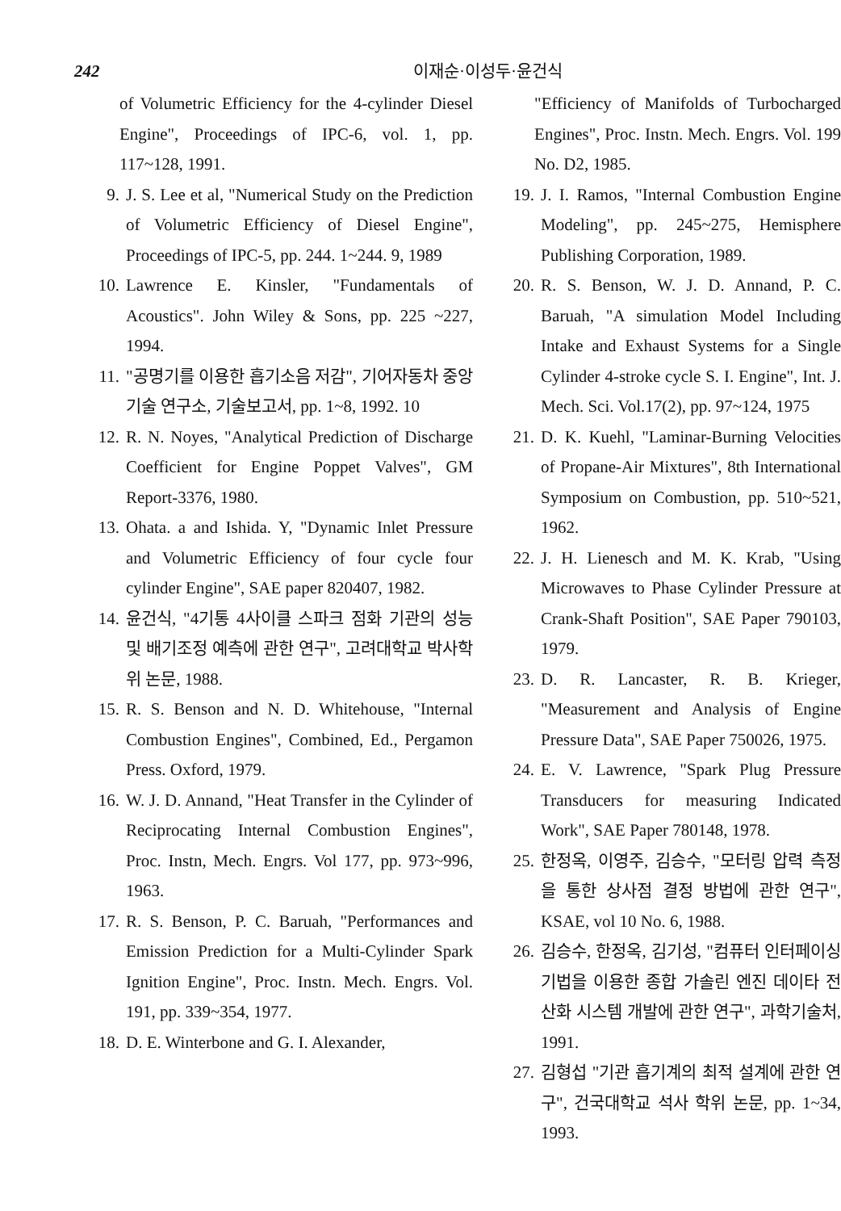242 이재순·이성두·윤건식
of Volumetric Efficiency for the 4-cylinder Diesel Engine", Proceedings of IPC-6, vol. 1, pp. 117~128, 1991.
9. J. S. Lee et al, "Numerical Study on the Prediction of Volumetric Efficiency of Diesel Engine", Proceedings of IPC-5, pp. 244. 1~244. 9, 1989
10. Lawrence E. Kinsler, "Fundamentals of Acoustics". John Wiley & Sons, pp. 225 ~227, 1994.
11. "공명기를 이용한 흡기소음 저감", 기어자동차 중앙기술 연구소, 기술보고서, pp. 1~8, 1992. 10
12. R. N. Noyes, "Analytical Prediction of Discharge Coefficient for Engine Poppet Valves", GM Report-3376, 1980.
13. Ohata. a and Ishida. Y, "Dynamic Inlet Pressure and Volumetric Efficiency of four cycle four cylinder Engine", SAE paper 820407, 1982.
14. 윤건식, "4기통 4사이클 스파크 점화 기관의 성능 및 배기조정 예측에 관한 연구", 고려대학교 박사학위 논문, 1988.
15. R. S. Benson and N. D. Whitehouse, "Internal Combustion Engines", Combined, Ed., Pergamon Press. Oxford, 1979.
16. W. J. D. Annand, "Heat Transfer in the Cylinder of Reciprocating Internal Combustion Engines", Proc. Instn, Mech. Engrs. Vol 177, pp. 973~996, 1963.
17. R. S. Benson, P. C. Baruah, "Performances and Emission Prediction for a Multi-Cylinder Spark Ignition Engine", Proc. Instn. Mech. Engrs. Vol. 191, pp. 339~354, 1977.
18. D. E. Winterbone and G. I. Alexander,
"Efficiency of Manifolds of Turbocharged Engines", Proc. Instn. Mech. Engrs. Vol. 199 No. D2, 1985.
19. J. I. Ramos, "Internal Combustion Engine Modeling", pp. 245~275, Hemisphere Publishing Corporation, 1989.
20. R. S. Benson, W. J. D. Annand, P. C. Baruah, "A simulation Model Including Intake and Exhaust Systems for a Single Cylinder 4-stroke cycle S. I. Engine", Int. J. Mech. Sci. Vol.17(2), pp. 97~124, 1975
21. D. K. Kuehl, "Laminar-Burning Velocities of Propane-Air Mixtures", 8th International Symposium on Combustion, pp. 510~521, 1962.
22. J. H. Lienesch and M. K. Krab, "Using Microwaves to Phase Cylinder Pressure at Crank-Shaft Position", SAE Paper 790103, 1979.
23. D. R. Lancaster, R. B. Krieger, "Measurement and Analysis of Engine Pressure Data", SAE Paper 750026, 1975.
24. E. V. Lawrence, "Spark Plug Pressure Transducers for measuring Indicated Work", SAE Paper 780148, 1978.
25. 한정옥, 이영주, 김승수, "모터링 압력 측정을 통한 상사점 결정 방법에 관한 연구", KSAE, vol 10 No. 6, 1988.
26. 김승수, 한정옥, 김기성, "컴퓨터 인터페이싱 기법을 이용한 종합 가솔린 엔진 데이타 전산화 시스템 개발에 관한 연구", 과학기술처, 1991.
27. 김형섭 "기관 흡기계의 최적 설계에 관한 연구", 건국대학교 석사 학위 논문, pp. 1~34, 1993.